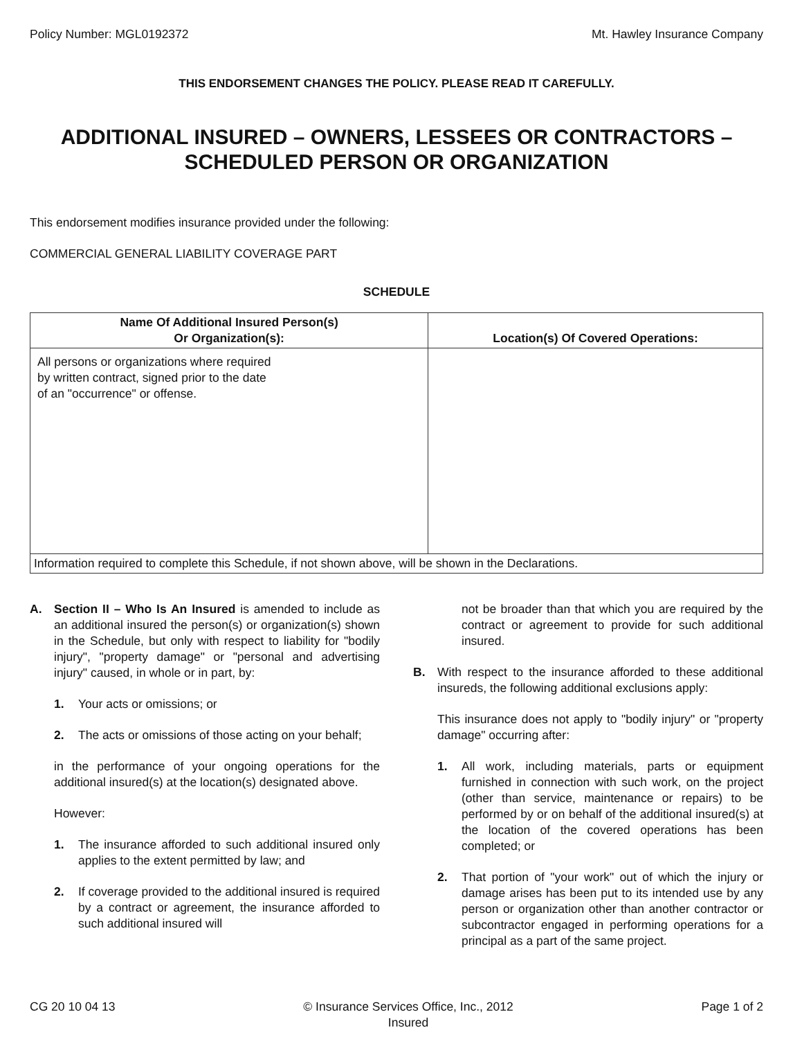Policy Number: MGL0192372 Mt. Hawley Insurance Company
THIS ENDORSEMENT CHANGES THE POLICY. PLEASE READ IT CAREFULLY.
ADDITIONAL INSURED – OWNERS, LESSEES OR CONTRACTORS – SCHEDULED PERSON OR ORGANIZATION
This endorsement modifies insurance provided under the following:
COMMERCIAL GENERAL LIABILITY COVERAGE PART
SCHEDULE
| Name Of Additional Insured Person(s) Or Organization(s): | Location(s) Of Covered Operations: |
| --- | --- |
| All persons or organizations where required by written contract, signed prior to the date of an "occurrence" or offense. | |
| Information required to complete this Schedule, if not shown above, will be shown in the Declarations. | |
A. Section II – Who Is An Insured is amended to include as an additional insured the person(s) or organization(s) shown in the Schedule, but only with respect to liability for "bodily injury", "property damage" or "personal and advertising injury" caused, in whole or in part, by:
1. Your acts or omissions; or
2. The acts or omissions of those acting on your behalf;
in the performance of your ongoing operations for the additional insured(s) at the location(s) designated above.
However:
1. The insurance afforded to such additional insured only applies to the extent permitted by law; and
2. If coverage provided to the additional insured is required by a contract or agreement, the insurance afforded to such additional insured will
not be broader than that which you are required by the contract or agreement to provide for such additional insured.
B. With respect to the insurance afforded to these additional insureds, the following additional exclusions apply:
This insurance does not apply to "bodily injury" or "property damage" occurring after:
1. All work, including materials, parts or equipment furnished in connection with such work, on the project (other than service, maintenance or repairs) to be performed by or on behalf of the additional insured(s) at the location of the covered operations has been completed; or
2. That portion of "your work" out of which the injury or damage arises has been put to its intended use by any person or organization other than another contractor or subcontractor engaged in performing operations for a principal as a part of the same project.
CG 20 10 04 13 © Insurance Services Office, Inc., 2012
Insured Page 1 of 2